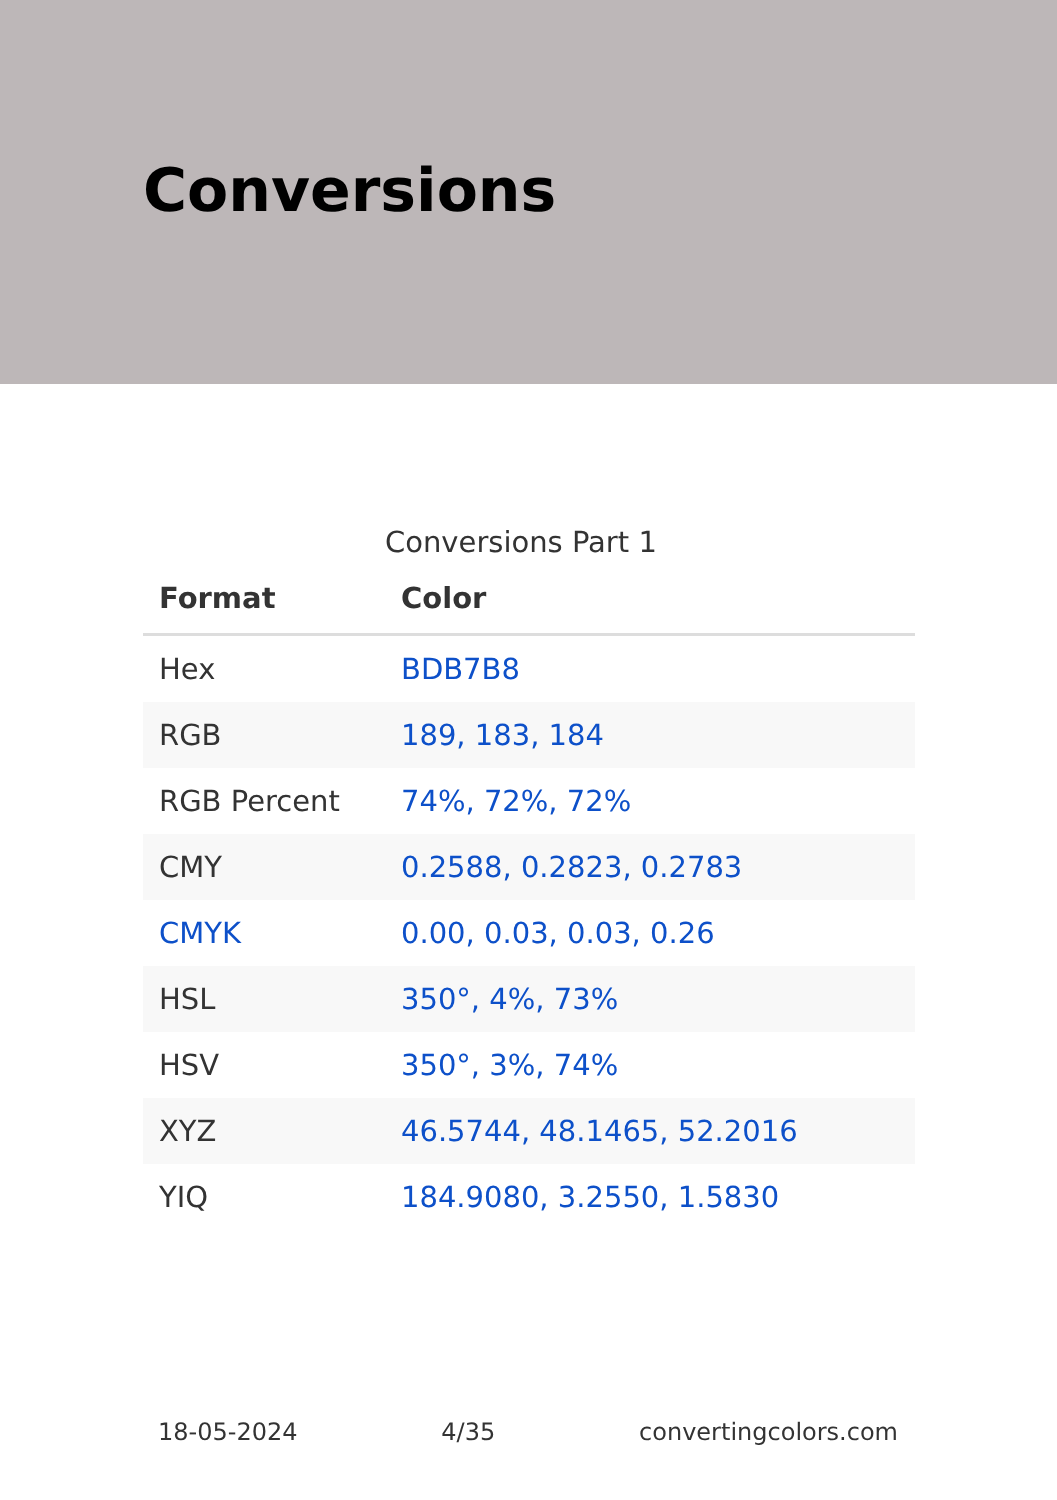Conversions
Conversions Part 1
| Format | Color |
| --- | --- |
| Hex | BDB7B8 |
| RGB | 189, 183, 184 |
| RGB Percent | 74%, 72%, 72% |
| CMY | 0.2588, 0.2823, 0.2783 |
| CMYK | 0.00, 0.03, 0.03, 0.26 |
| HSL | 350°, 4%, 73% |
| HSV | 350°, 3%, 74% |
| XYZ | 46.5744, 48.1465, 52.2016 |
| YIQ | 184.9080, 3.2550, 1.5830 |
18-05-2024 4/35 convertingcolors.com